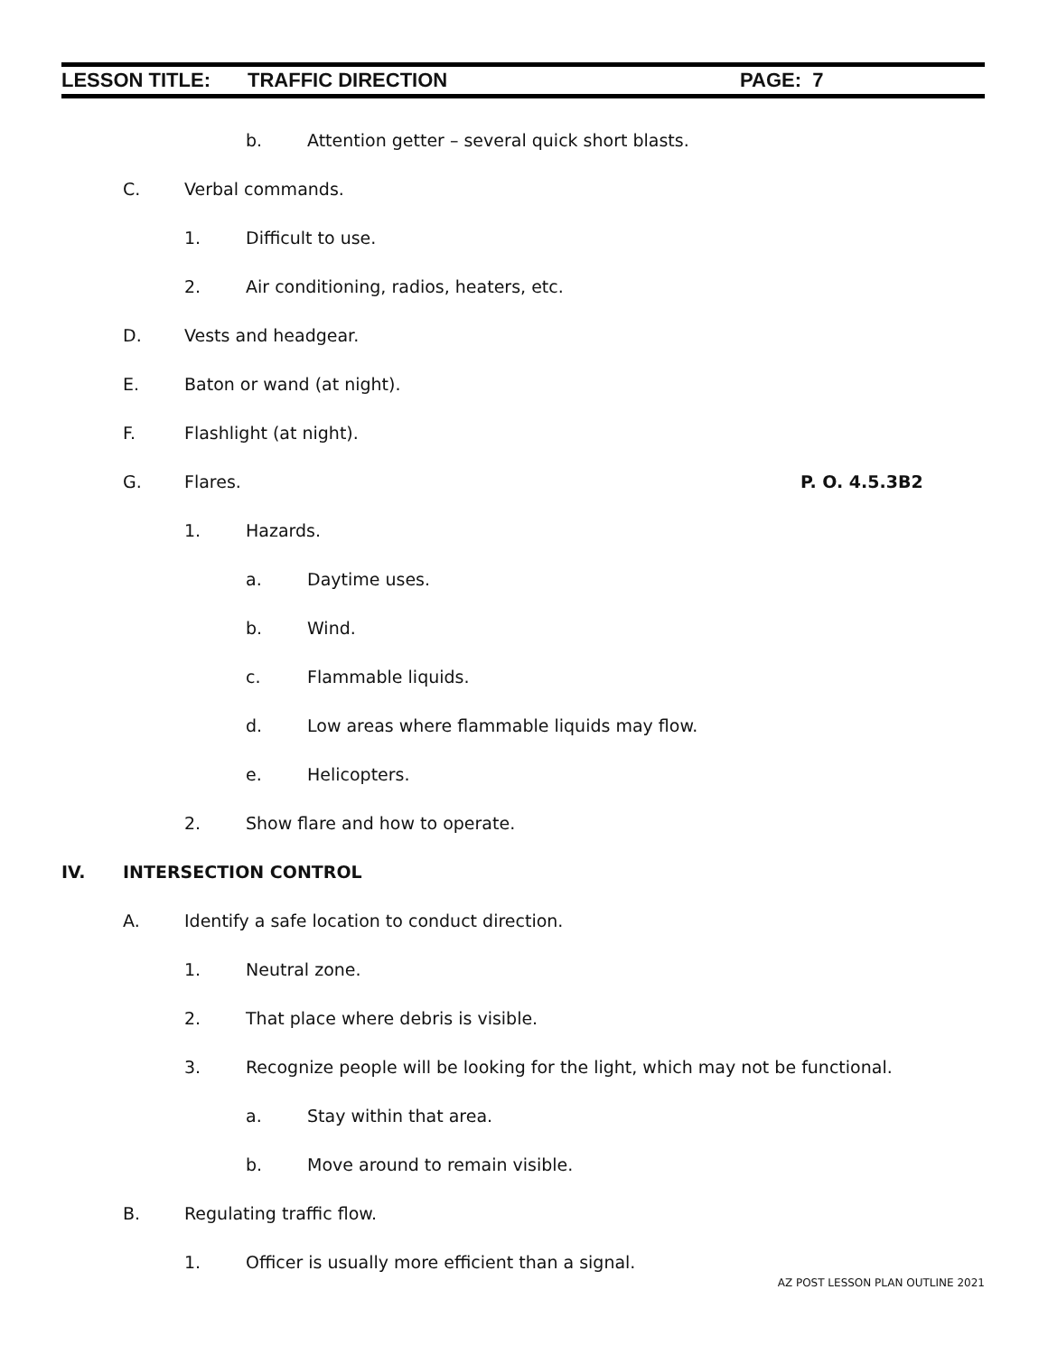LESSON TITLE: TRAFFIC DIRECTION PAGE: 7
b. Attention getter – several quick short blasts.
C. Verbal commands.
1. Difficult to use.
2. Air conditioning, radios, heaters, etc.
D. Vests and headgear.
E. Baton or wand (at night).
F. Flashlight (at night).
G. Flares. P. O. 4.5.3B2
1. Hazards.
a. Daytime uses.
b. Wind.
c. Flammable liquids.
d. Low areas where flammable liquids may flow.
e. Helicopters.
2. Show flare and how to operate.
IV. INTERSECTION CONTROL
A. Identify a safe location to conduct direction.
1. Neutral zone.
2. That place where debris is visible.
3. Recognize people will be looking for the light, which may not be functional.
a. Stay within that area.
b. Move around to remain visible.
B. Regulating traffic flow.
1. Officer is usually more efficient than a signal.
AZ POST LESSON PLAN OUTLINE 2021